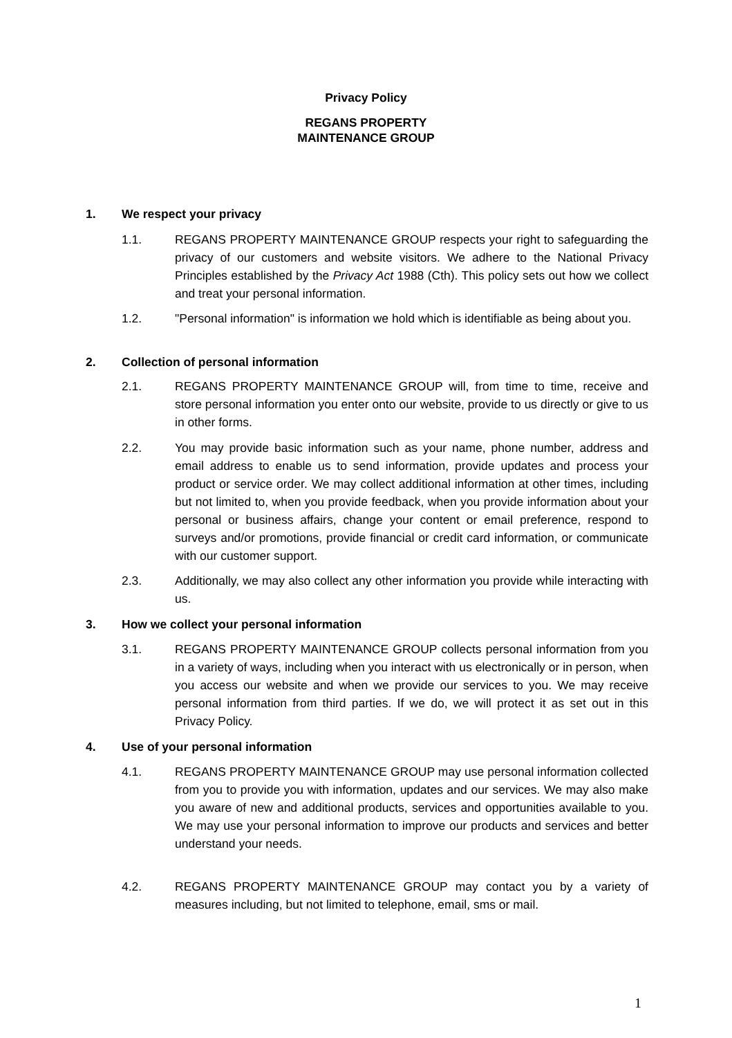Privacy Policy
REGANS PROPERTY
MAINTENANCE GROUP
1. We respect your privacy
1.1. REGANS PROPERTY MAINTENANCE GROUP respects your right to safeguarding the privacy of our customers and website visitors. We adhere to the National Privacy Principles established by the Privacy Act 1988 (Cth). This policy sets out how we collect and treat your personal information.
1.2. "Personal information" is information we hold which is identifiable as being about you.
2. Collection of personal information
2.1. REGANS PROPERTY MAINTENANCE GROUP will, from time to time, receive and store personal information you enter onto our website, provide to us directly or give to us in other forms.
2.2. You may provide basic information such as your name, phone number, address and email address to enable us to send information, provide updates and process your product or service order. We may collect additional information at other times, including but not limited to, when you provide feedback, when you provide information about your personal or business affairs, change your content or email preference, respond to surveys and/or promotions, provide financial or credit card information, or communicate with our customer support.
2.3. Additionally, we may also collect any other information you provide while interacting with us.
3. How we collect your personal information
3.1. REGANS PROPERTY MAINTENANCE GROUP collects personal information from you in a variety of ways, including when you interact with us electronically or in person, when you access our website and when we provide our services to you. We may receive personal information from third parties. If we do, we will protect it as set out in this Privacy Policy.
4. Use of your personal information
4.1. REGANS PROPERTY MAINTENANCE GROUP may use personal information collected from you to provide you with information, updates and our services. We may also make you aware of new and additional products, services and opportunities available to you. We may use your personal information to improve our products and services and better understand your needs.
4.2. REGANS PROPERTY MAINTENANCE GROUP may contact you by a variety of measures including, but not limited to telephone, email, sms or mail.
1